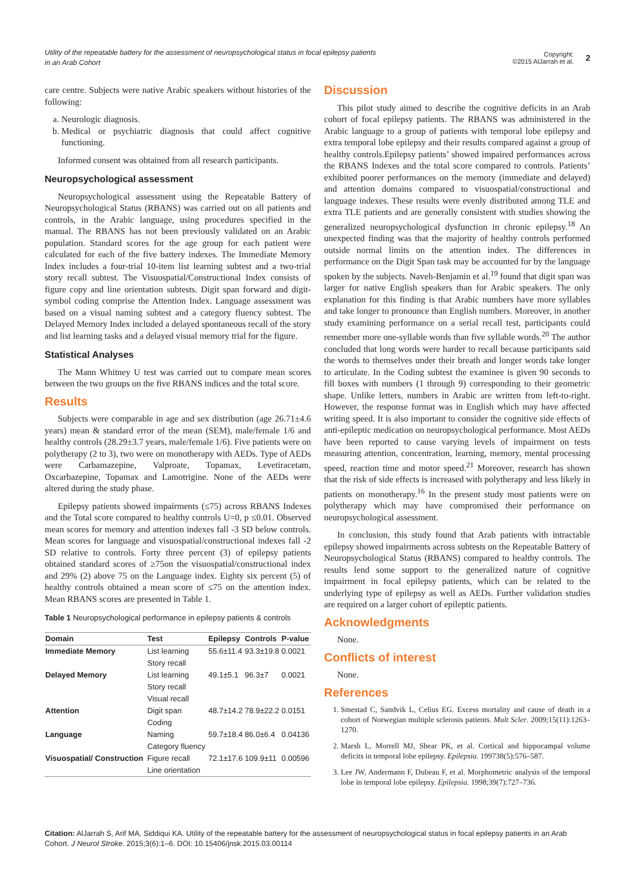Utility of the repeatable battery for the assessment of neuropsychological status in focal epilepsy patients
in an Arab Cohort
Copyright:
©2015 AlJarrah et al.
2
care centre. Subjects were native Arabic speakers without histories of the following:
a. Neurologic diagnosis.
b. Medical or psychiatric diagnosis that could affect cognitive functioning.
Informed consent was obtained from all research participants.
Neuropsychological assessment
Neuropsychological assessment using the Repeatable Battery of Neuropsychological Status (RBANS) was carried out on all patients and controls, in the Arabic language, using procedures specified in the manual. The RBANS has not been previously validated on an Arabic population. Standard scores for the age group for each patient were calculated for each of the five battery indexes. The Immediate Memory Index includes a four-trial 10-item list learning subtest and a two-trial story recall subtest. The Visuospatial/Constructional Index consists of figure copy and line orientation subtests. Digit span forward and digit-symbol coding comprise the Attention Index. Language assessment was based on a visual naming subtest and a category fluency subtest. The Delayed Memory Index included a delayed spontaneous recall of the story and list learning tasks and a delayed visual memory trial for the figure.
Statistical Analyses
The Mann Whitney U test was carried out to compare mean scores between the two groups on the five RBANS indices and the total score.
Results
Subjects were comparable in age and sex distribution (age 26.71±4.6 years) mean & standard error of the mean (SEM), male/female 1/6 and healthy controls (28.29±3.7 years, male/female 1/6). Five patients were on polytherapy (2 to 3), two were on monotherapy with AEDs. Type of AEDs were Carbamazepine, Valproate, Topamax, Levetiracetam, Oxcarbazepine, Topamax and Lamotrigine. None of the AEDs were altered during the study phase.
Epilepsy patients showed impairments (≤75) across RBANS Indexes and the Total score compared to healthy controls U=0, p ≤0.01. Observed mean scores for memory and attention indexes fall -3 SD below controls. Mean scores for language and visuospatial/constructional indexes fall -2 SD relative to controls. Forty three percent (3) of epilepsy patients obtained standard scores of ≥75on the visuospatial/constructional index and 29% (2) above 75 on the Language index. Eighty six percent (5) of healthy controls obtained a mean score of ≤75 on the attention index. Mean RBANS scores are presented in Table 1.
Table 1 Neuropsychological performance in epilepsy patients & controls
| Domain | Test | Epilepsy | Controls | P-value |
| --- | --- | --- | --- | --- |
| Immediate Memory | List learning | 55.6±11.4 | 93.3±19.8 | 0.0021 |
| | Story recall | | | |
| Delayed Memory | List learning | 49.1±5.1 | 96.3±7 | 0.0021 |
| | Story recall | | | |
| | Visual recall | | | |
| Attention | Digit span | 48.7±14.2 | 78.9±22.2 | 0.0151 |
| | Coding | | | |
| Language | Naming | 59.7±18.4 | 86.0±6.4 | 0.04136 |
| | Category fluency | | | |
| Visuospatial/ Construction | Figure recall | 72.1±17.6 | 109.9±11 | 0.00596 |
| | Line orientation | | | |
Discussion
This pilot study aimed to describe the cognitive deficits in an Arab cohort of focal epilepsy patients. The RBANS was administered in the Arabic language to a group of patients with temporal lobe epilepsy and extra temporal lobe epilepsy and their results compared against a group of healthy controls.Epilepsy patients’ showed impaired performances across the RBANS Indexes and the total score compared to controls. Patients’ exhibited poorer performances on the memory (immediate and delayed) and attention domains compared to visuospatial/constructional and language indexes. These results were evenly distributed among TLE and extra TLE patients and are generally consistent with studies showing the generalized neuropsychological dysfunction in chronic epilepsy.<sup>18</sup> An unexpected finding was that the majority of healthy controls performed outside normal limits on the attention index. The differences in performance on the Digit Span task may be accounted for by the language spoken by the subjects. Naveh-Benjamin et al.<sup>19</sup> found that digit span was larger for native English speakers than for Arabic speakers. The only explanation for this finding is that Arabic numbers have more syllables and take longer to pronounce than English numbers. Moreover, in another study examining performance on a serial recall test, participants could remember more one-syllable words than five syllable words.<sup>20</sup> The author concluded that long words were harder to recall because participants said the words to themselves under their breath and longer words take longer to articulate. In the Coding subtest the examinee is given 90 seconds to fill boxes with numbers (1 through 9) corresponding to their geometric shape. Unlike letters, numbers in Arabic are written from left-to-right. However, the response format was in English which may have affected writing speed. It is also important to consider the cognitive side effects of anti-epileptic medication on neuropsychological performance. Most AEDs have been reported to cause varying levels of impairment on tests measuring attention, concentration, learning, memory, mental processing speed, reaction time and motor speed.<sup>21</sup> Moreover, research has shown that the risk of side effects is increased with polytherapy and less likely in patients on monotherapy.<sup>16</sup> In the present study most patients were on polytherapy which may have compromised their performance on neuropsychological assessment.
In conclusion, this study found that Arab patients with intractable epilepsy showed impairments across subtests on the Repeatable Battery of Neuropsychological Status (RBANS) compared to healthy controls. The results lend some support to the generalized nature of cognitive impairment in focal epilepsy patients, which can be related to the underlying type of epilepsy as well as AEDs. Further validation studies are required on a larger cohort of epileptic patients.
Acknowledgments
None.
Conflicts of interest
None.
References
1. Smestad C, Sandvik L, Celius EG. Excess mortality and cause of death in a cohort of Norwegian multiple sclerosis patients. Mult Scler. 2009;15(11):1263–1270.
2. Marsh L, Morrell MJ, Shear PK, et al. Cortical and hippocampal volume deficits in temporal lobe epilepsy. Epilepsia. 199738(5):576–587.
3. Lee JW, Andermann F, Dubeau F, et al. Morphometric analysis of the temporal lobe in temporal lobe epilepsy. Epilepsia. 1998;39(7):727–736.
Citation: AlJarrah S, Arif MA, Siddiqui KA. Utility of the repeatable battery for the assessment of neuropsychological status in focal epilepsy patients in an Arab Cohort. J Neurol Stroke. 2015;3(6):1–6. DOI: 10.15406/jnsk.2015.03.00114